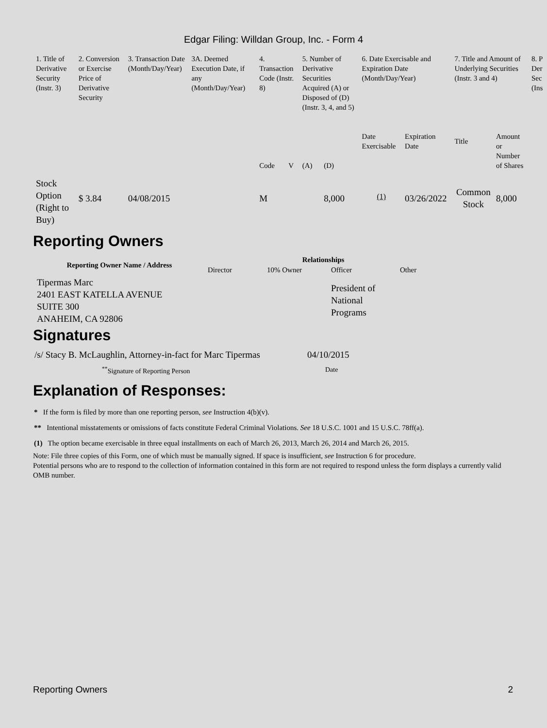Edgar Filing: Willdan Group, Inc. - Form 4
| 1. Title of Derivative Security (Instr. 3) | 2. Conversion or Exercise Price of Derivative Security | 3. Transaction Date (Month/Day/Year) | 3A. Deemed Execution Date, if any (Month/Day/Year) | 4. Transaction Code (Instr. 8) | | 5. Number of Derivative Securities Acquired (A) or Disposed of (D) (Instr. 3, 4, and 5) | | 6. Date Exercisable and Expiration Date (Month/Day/Year) | | 7. Title and Amount of Underlying Securities (Instr. 3 and 4) | | 8. P Der Sec (Ins |
| --- | --- | --- | --- | --- | --- | --- | --- | --- | --- | --- | --- | --- |
| | | | | Code | V | (A) | (D) | Date Exercisable | Expiration Date | Title | Amount or Number of Shares | |
| Stock Option (Right to Buy) | $ 3.84 | 04/08/2015 | | M | | | 8,000 | <sup>(1)</sup> | 03/26/2022 | Common Stock | 8,000 | |
Reporting Owners
| Reporting Owner Name / Address | Relationships | | | |
| --- | --- | --- | --- | --- |
| | Director | 10% Owner | Officer | Other |
| Tipermas Marc 2401 EAST KATELLA AVENUE SUITE 300 ANAHEIM, CA 92806 | | | President of National Programs | |
Signatures
| /s/ Stacy B. McLaughlin, Attorney-in-fact for Marc Tipermas | 04/10/2015 |
| <sup>**</sup> Signature of Reporting Person | Date |
Explanation of Responses:
* If the form is filed by more than one reporting person, see Instruction 4(b)(v).
** Intentional misstatements or omissions of facts constitute Federal Criminal Violations. See 18 U.S.C. 1001 and 15 U.S.C. 78ff(a).
(1) The option became exercisable in three equal installments on each of March 26, 2013, March 26, 2014 and March 26, 2015.
Note: File three copies of this Form, one of which must be manually signed. If space is insufficient, see Instruction 6 for procedure.
Potential persons who are to respond to the collection of information contained in this form are not required to respond unless the form displays a currently valid OMB number.
Reporting Owners 2